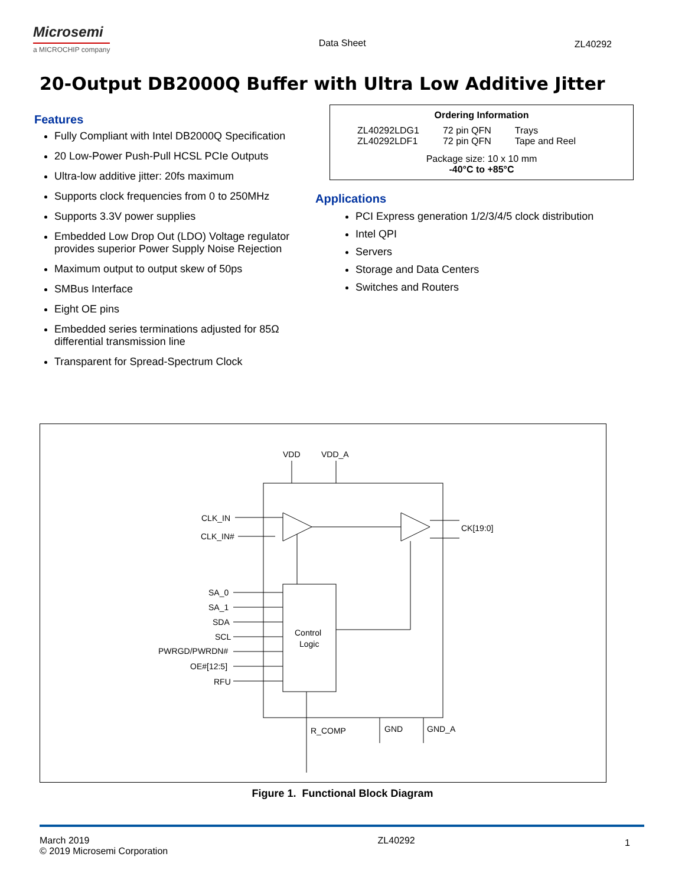Microsemi
a MICROCHIP company
Data Sheet ZL40292
20-Output DB2000Q Buffer with Ultra Low Additive Jitter
Features
Fully Compliant with Intel DB2000Q Specification
20 Low-Power Push-Pull HCSL PCIe Outputs
Ultra-low additive jitter: 20fs maximum
Supports clock frequencies from 0 to 250MHz
Supports 3.3V power supplies
Embedded Low Drop Out (LDO) Voltage regulator provides superior Power Supply Noise Rejection
Maximum output to output skew of 50ps
SMBus Interface
Eight OE pins
Embedded series terminations adjusted for 85Ω differential transmission line
Transparent for Spread-Spectrum Clock
Ordering Information
| ZL40292LDG1 | 72 pin QFN | Trays |
| ZL40292LDF1 | 72 pin QFN | Tape and Reel |
Package size: 10 x 10 mm
-40°C to +85°C
Applications
PCI Express generation 1/2/3/4/5 clock distribution
Intel QPI
Servers
Storage and Data Centers
Switches and Routers
VDD
VDD_A
CLK_IN
CLK_IN#
CK[19:0]
SA_0
SA_1
SDA
SCL
PWRGD/PWRDN#
OE#[12:5]
RFU
Control
Logic
R_COMP
GND
GND_A
Figure 1. Functional Block Diagram
March 2019
© 2019 Microsemi Corporation
ZL40292
1